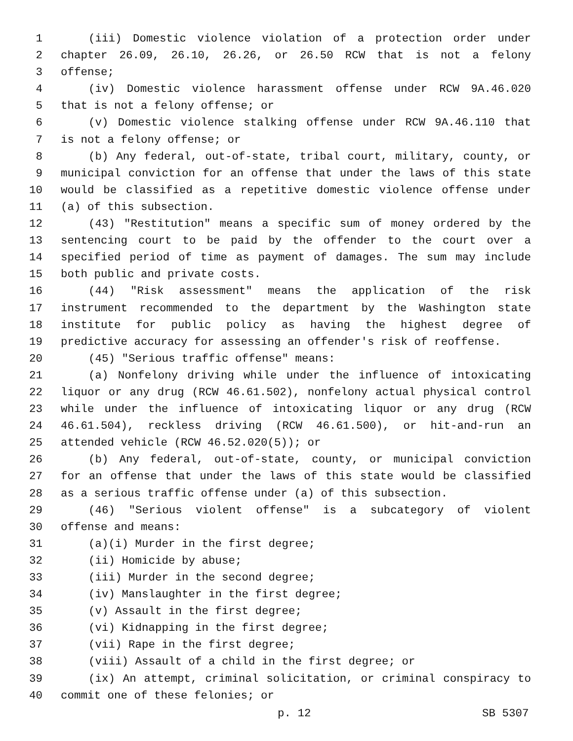1 (iii) Domestic violence violation of a protection order under
2 chapter 26.09, 26.10, 26.26, or 26.50 RCW that is not a felony
3 offense;
4 (iv) Domestic violence harassment offense under RCW 9A.46.020
5 that is not a felony offense; or
6 (v) Domestic violence stalking offense under RCW 9A.46.110 that
7 is not a felony offense; or
8 (b) Any federal, out-of-state, tribal court, military, county, or
9 municipal conviction for an offense that under the laws of this state
10 would be classified as a repetitive domestic violence offense under
11 (a) of this subsection.
12 (43) "Restitution" means a specific sum of money ordered by the
13 sentencing court to be paid by the offender to the court over a
14 specified period of time as payment of damages. The sum may include
15 both public and private costs.
16 (44) "Risk assessment" means the application of the risk
17 instrument recommended to the department by the Washington state
18 institute for public policy as having the highest degree of
19 predictive accuracy for assessing an offender's risk of reoffense.
20 (45) "Serious traffic offense" means:
21 (a) Nonfelony driving while under the influence of intoxicating
22 liquor or any drug (RCW 46.61.502), nonfelony actual physical control
23 while under the influence of intoxicating liquor or any drug (RCW
24 46.61.504), reckless driving (RCW 46.61.500), or hit-and-run an
25 attended vehicle (RCW 46.52.020(5)); or
26 (b) Any federal, out-of-state, county, or municipal conviction
27 for an offense that under the laws of this state would be classified
28 as a serious traffic offense under (a) of this subsection.
29 (46) "Serious violent offense" is a subcategory of violent
30 offense and means:
31 (a)(i) Murder in the first degree;
32 (ii) Homicide by abuse;
33 (iii) Murder in the second degree;
34 (iv) Manslaughter in the first degree;
35 (v) Assault in the first degree;
36 (vi) Kidnapping in the first degree;
37 (vii) Rape in the first degree;
38 (viii) Assault of a child in the first degree; or
39 (ix) An attempt, criminal solicitation, or criminal conspiracy to
40 commit one of these felonies; or
p. 12 SB 5307